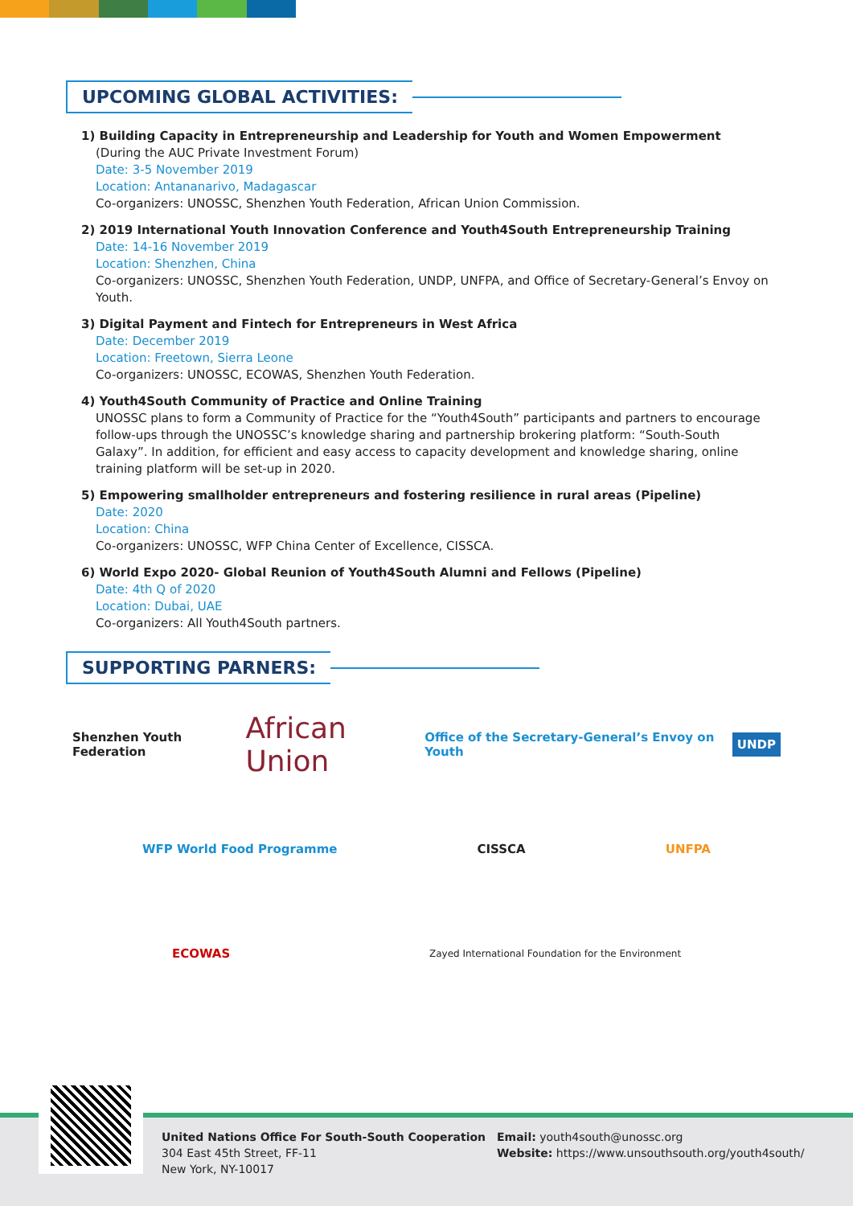UPCOMING GLOBAL ACTIVITIES:
1) Building Capacity in Entrepreneurship and Leadership for Youth and Women Empowerment
(During the AUC Private Investment Forum)
Date: 3-5 November 2019
Location: Antananarivo, Madagascar
Co-organizers: UNOSSC, Shenzhen Youth Federation, African Union Commission.
2) 2019 International Youth Innovation Conference and Youth4South Entrepreneurship Training
Date: 14-16 November 2019
Location: Shenzhen, China
Co-organizers: UNOSSC, Shenzhen Youth Federation, UNDP, UNFPA, and Office of Secretary-General’s Envoy on Youth.
3) Digital Payment and Fintech for Entrepreneurs in West Africa
Date: December 2019
Location: Freetown, Sierra Leone
Co-organizers: UNOSSC, ECOWAS, Shenzhen Youth Federation.
4) Youth4South Community of Practice and Online Training
UNOSSC plans to form a Community of Practice for the “Youth4South” participants and partners to encourage follow-ups through the UNOSSC’s knowledge sharing and partnership brokering platform: “South-South Galaxy”. In addition, for efficient and easy access to capacity development and knowledge sharing, online training platform will be set-up in 2020.
5) Empowering smallholder entrepreneurs and fostering resilience in rural areas (Pipeline)
Date: 2020
Location: China
Co-organizers: UNOSSC, WFP China Center of Excellence, CISSCA.
6) World Expo 2020- Global Reunion of Youth4South Alumni and Fellows (Pipeline)
Date: 4th Q of 2020
Location: Dubai, UAE
Co-organizers: All Youth4South partners.
SUPPORTING PARNERS:
Shenzhen Youth Federation African Union Office of the Secretary-General’s Envoy on Youth UNDP
WFP World Food Programme CISSCA UNFPA
ECOWAS Zayed International Foundation for the Environment
United Nations Office For South-South Cooperation
304 East 45th Street, FF-11
New York, NY-10017
Email: youth4south@unossc.org
Website: https://www.unsouthsouth.org/youth4south/